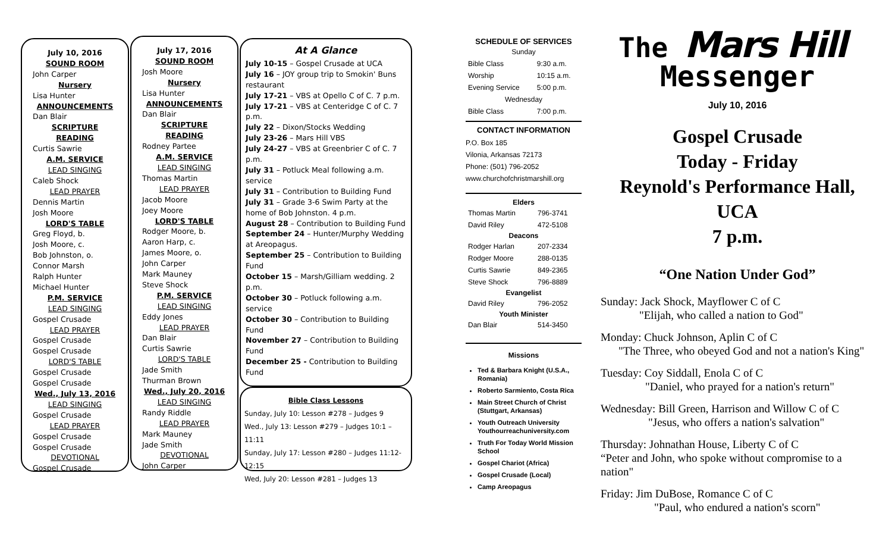July 10, 2016
SOUND ROOM
John Carper
Nursery
Lisa Hunter
ANNOUNCEMENTS
Dan Blair
SCRIPTURE READING
Curtis Sawrie
A.M. SERVICE
LEAD SINGING
Caleb Shock
LEAD PRAYER
Dennis Martin
Josh Moore
LORD'S TABLE
Greg Floyd, b.
Josh Moore, c.
Bob Johnston, o.
Connor Marsh
Ralph Hunter
Michael Hunter
P.M. SERVICE
LEAD SINGING
Gospel Crusade
LEAD PRAYER
Gospel Crusade
Gospel Crusade
LORD'S TABLE
Gospel Crusade
Gospel Crusade
Wed., July 13, 2016
LEAD SINGING
Gospel Crusade
LEAD PRAYER
Gospel Crusade
Gospel Crusade
DEVOTIONAL
Gospel Crusade
July 17, 2016
SOUND ROOM
Josh Moore
Nursery
Lisa Hunter
ANNOUNCEMENTS
Dan Blair
SCRIPTURE READING
Rodney Partee
A.M. SERVICE
LEAD SINGING
Thomas Martin
LEAD PRAYER
Jacob Moore
Joey Moore
LORD'S TABLE
Rodger Moore, b.
Aaron Harp, c.
James Moore, o.
John Carper
Mark Mauney
Steve Shock
P.M. SERVICE
LEAD SINGING
Eddy Jones
LEAD PRAYER
Dan Blair
Curtis Sawrie
LORD'S TABLE
Jade Smith
Thurman Brown
Wed., July 20, 2016
LEAD SINGING
Randy Riddle
LEAD PRAYER
Mark Mauney
Jade Smith
DEVOTIONAL
John Carper
At A Glance
July 10-15 – Gospel Crusade at UCA
July 16 – JOY group trip to Smokin' Buns restaurant
July 17-21 – VBS at Opello C of C. 7 p.m.
July 17-21 – VBS at Centeridge C of C. 7 p.m.
July 22 – Dixon/Stocks Wedding
July 23-26 – Mars Hill VBS
July 24-27 – VBS at Greenbrier C of C. 7 p.m.
July 31 – Potluck Meal following a.m. service
July 31 – Contribution to Building Fund
July 31 – Grade 3-6 Swim Party at the home of Bob Johnston. 4 p.m.
August 28 – Contribution to Building Fund
September 24 – Hunter/Murphy Wedding at Areopagus.
September 25 – Contribution to Building Fund
October 15 – Marsh/Gilliam wedding. 2 p.m.
October 30 – Potluck following a.m. service
October 30 – Contribution to Building Fund
November 27 – Contribution to Building Fund
December 25 - Contribution to Building Fund
Bible Class Lessons
Sunday, July 10: Lesson #278 – Judges 9
Wed., July 13: Lesson #279 – Judges 10:1 – 11:11
Sunday, July 17: Lesson #280 – Judges 11:12-12:15
Wed, July 20: Lesson #281 – Judges 13
SCHEDULE OF SERVICES
| Sunday | |
| Bible Class | 9:30 a.m. |
| Worship | 10:15 a.m. |
| Evening Service | 5:00 p.m. |
| Wednesday | |
| Bible Class | 7:00 p.m. |
CONTACT INFORMATION
P.O. Box 185
Vilonia, Arkansas 72173
Phone: (501) 796-2052
www.churchofchristmarshill.org
| Elders | |
| --- | --- |
| Thomas Martin | 796-3741 |
| David Riley | 472-5108 |
| Deacons | |
| Rodger Harlan | 207-2334 |
| Rodger Moore | 288-0135 |
| Curtis Sawrie | 849-2365 |
| Steve Shock | 796-8889 |
| Evangelist | |
| David Riley | 796-2052 |
| Youth Minister | |
| Dan Blair | 514-3450 |
Missions
Ted & Barbara Knight (U.S.A., Romania)
Roberto Sarmiento, Costa Rica
Main Street Church of Christ (Stuttgart, Arkansas)
Youth Outreach University Youthourreachuniversity.com
Truth For Today World Mission School
Gospel Chariot (Africa)
Gospel Crusade (Local)
Camp Areopagus
The Mars Hill
Messenger
July 10, 2016
Gospel Crusade
Today - Friday
Reynold's Performance Hall, UCA
7 p.m.
“One Nation Under God”
Sunday: Jack Shock, Mayflower C of C
"Elijah, who called a nation to God"
Monday: Chuck Johnson, Aplin C of C
"The Three, who obeyed God and not a nation's King"
Tuesday: Coy Siddall, Enola C of C
"Daniel, who prayed for a nation's return"
Wednesday: Bill Green, Harrison and Willow C of C
"Jesus, who offers a nation's salvation"
Thursday: Johnathan House, Liberty C of C
“Peter and John, who spoke without compromise to a nation"
Friday: Jim DuBose, Romance C of C
"Paul, who endured a nation's scorn"